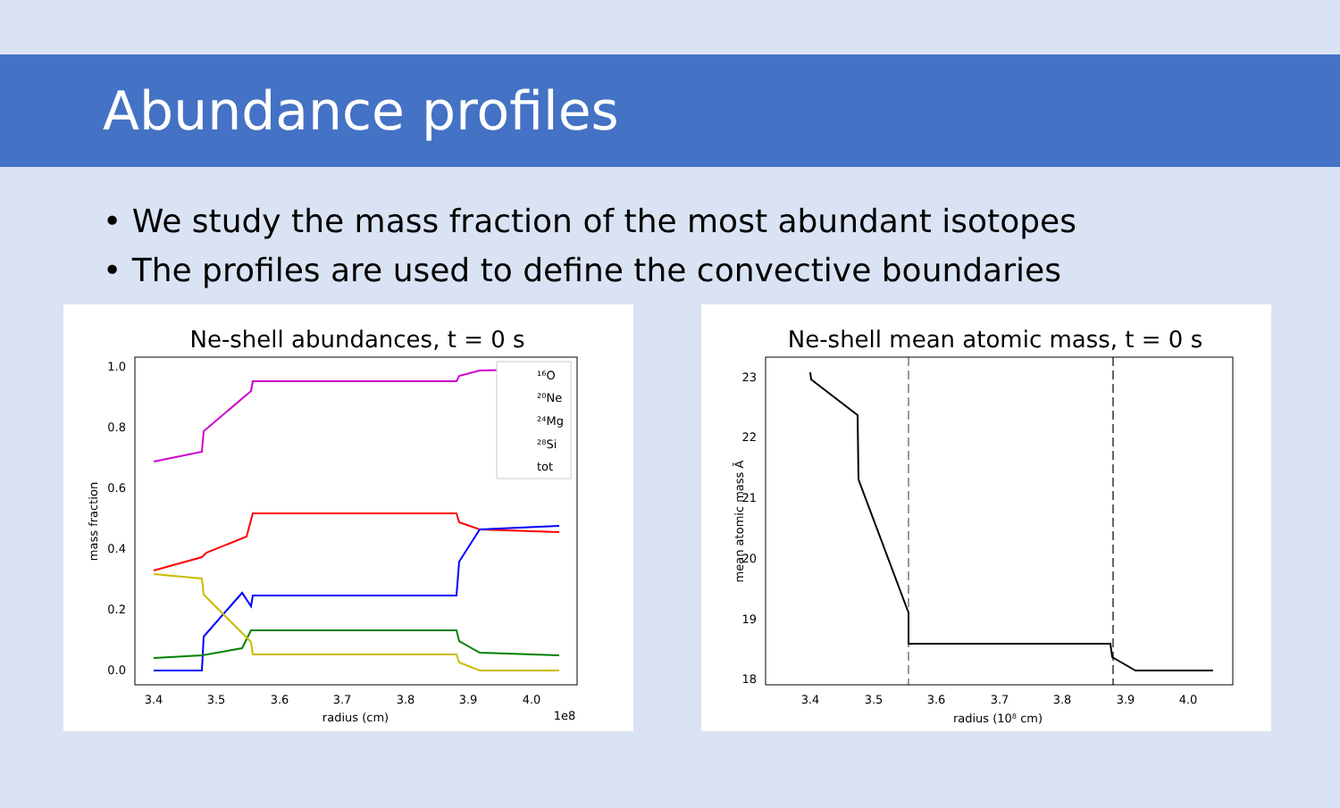Abundance profiles
• We study the mass fraction of the most abundant isotopes
• The profiles are used to define the convective boundaries
Ne-shell abundances, t = 0 s
1.0
0.8
0.6
0.4
0.2
0.0
3.4
3.5
3.6
3.7
3.8
3.9
4.0
radius (cm)
1e8
mass fraction
¹⁶O
²⁰Ne
²⁴Mg
²⁸Si
tot
Ne-shell mean atomic mass, t = 0 s
23
22
21
20
19
18
3.4
3.5
3.6
3.7
3.8
3.9
4.0
radius (10⁸ cm)
mean atomic mass Ā